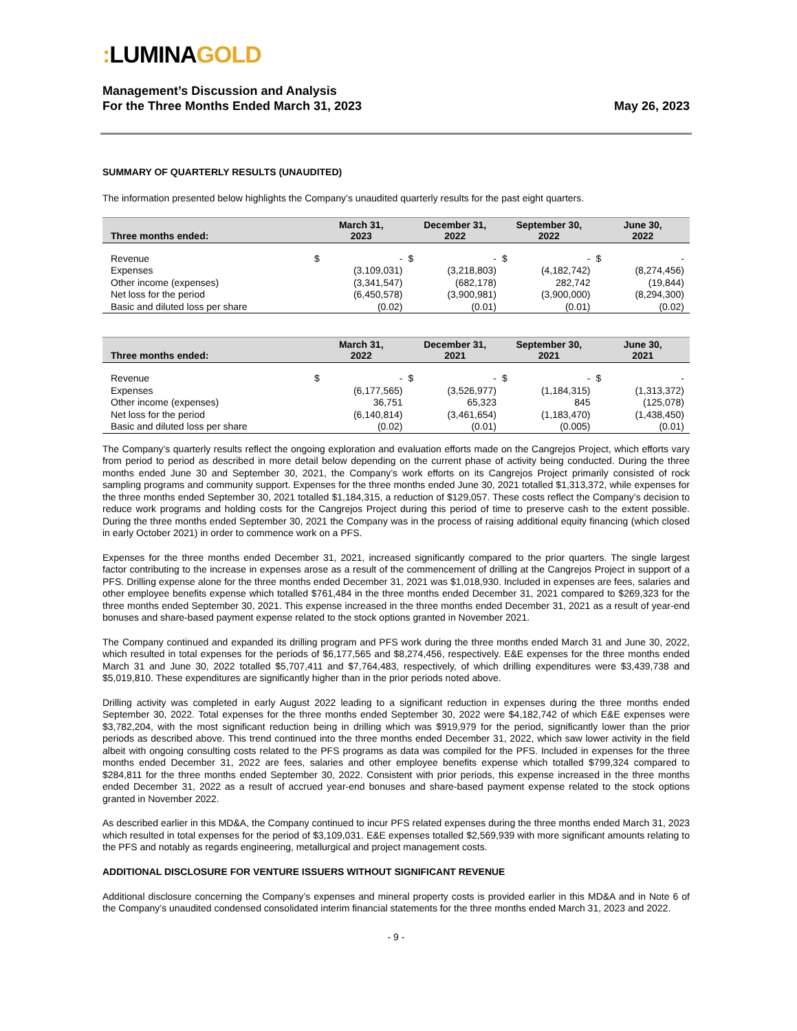: LUMINAGOLD
Management’s Discussion and Analysis
For the Three Months Ended March 31, 2023
May 26, 2023
SUMMARY OF QUARTERLY RESULTS (UNAUDITED)
The information presented below highlights the Company’s unaudited quarterly results for the past eight quarters.
| Three months ended: | March 31, 2023 | | December 31, 2022 | | September 30, 2022 | | June 30, 2022 | |
| --- | --- | --- | --- | --- | --- | --- | --- | --- |
| Revenue | $ | - | $ | - | $ | - | $ | - |
| Expenses | | (3,109,031) | | (3,218,803) | | (4,182,742) | | (8,274,456) |
| Other income (expenses) | | (3,341,547) | | (682,178) | | 282,742 | | (19,844) |
| Net loss for the period | | (6,450,578) | | (3,900,981) | | (3,900,000) | | (8,294,300) |
| Basic and diluted loss per share | | (0.02) | | (0.01) | | (0.01) | | (0.02) |
| Three months ended: | March 31, 2022 | | December 31, 2021 | | September 30, 2021 | | June 30, 2021 | |
| --- | --- | --- | --- | --- | --- | --- | --- | --- |
| Revenue | $ | - | $ | - | $ | - | $ | - |
| Expenses | | (6,177,565) | | (3,526,977) | | (1,184,315) | | (1,313,372) |
| Other income (expenses) | | 36,751 | | 65,323 | | 845 | | (125,078) |
| Net loss for the period | | (6,140,814) | | (3,461,654) | | (1,183,470) | | (1,438,450) |
| Basic and diluted loss per share | | (0.02) | | (0.01) | | (0.005) | | (0.01) |
The Company’s quarterly results reflect the ongoing exploration and evaluation efforts made on the Cangrejos Project, which efforts vary from period to period as described in more detail below depending on the current phase of activity being conducted. During the three months ended June 30 and September 30, 2021, the Company’s work efforts on its Cangrejos Project primarily consisted of rock sampling programs and community support. Expenses for the three months ended June 30, 2021 totalled $1,313,372, while expenses for the three months ended September 30, 2021 totalled $1,184,315, a reduction of $129,057. These costs reflect the Company’s decision to reduce work programs and holding costs for the Cangrejos Project during this period of time to preserve cash to the extent possible. During the three months ended September 30, 2021 the Company was in the process of raising additional equity financing (which closed in early October 2021) in order to commence work on a PFS.
Expenses for the three months ended December 31, 2021, increased significantly compared to the prior quarters. The single largest factor contributing to the increase in expenses arose as a result of the commencement of drilling at the Cangrejos Project in support of a PFS. Drilling expense alone for the three months ended December 31, 2021 was $1,018,930. Included in expenses are fees, salaries and other employee benefits expense which totalled $761,484 in the three months ended December 31, 2021 compared to $269,323 for the three months ended September 30, 2021. This expense increased in the three months ended December 31, 2021 as a result of year-end bonuses and share-based payment expense related to the stock options granted in November 2021.
The Company continued and expanded its drilling program and PFS work during the three months ended March 31 and June 30, 2022, which resulted in total expenses for the periods of $6,177,565 and $8,274,456, respectively. E&E expenses for the three months ended March 31 and June 30, 2022 totalled $5,707,411 and $7,764,483, respectively, of which drilling expenditures were $3,439,738 and $5,019,810. These expenditures are significantly higher than in the prior periods noted above.
Drilling activity was completed in early August 2022 leading to a significant reduction in expenses during the three months ended September 30, 2022. Total expenses for the three months ended September 30, 2022 were $4,182,742 of which E&E expenses were $3,782,204, with the most significant reduction being in drilling which was $919,979 for the period, significantly lower than the prior periods as described above. This trend continued into the three months ended December 31, 2022, which saw lower activity in the field albeit with ongoing consulting costs related to the PFS programs as data was compiled for the PFS. Included in expenses for the three months ended December 31, 2022 are fees, salaries and other employee benefits expense which totalled $799,324 compared to $284,811 for the three months ended September 30, 2022. Consistent with prior periods, this expense increased in the three months ended December 31, 2022 as a result of accrued year-end bonuses and share-based payment expense related to the stock options granted in November 2022.
As described earlier in this MD&A, the Company continued to incur PFS related expenses during the three months ended March 31, 2023 which resulted in total expenses for the period of $3,109,031. E&E expenses totalled $2,569,939 with more significant amounts relating to the PFS and notably as regards engineering, metallurgical and project management costs.
ADDITIONAL DISCLOSURE FOR VENTURE ISSUERS WITHOUT SIGNIFICANT REVENUE
Additional disclosure concerning the Company’s expenses and mineral property costs is provided earlier in this MD&A and in Note 6 of the Company’s unaudited condensed consolidated interim financial statements for the three months ended March 31, 2023 and 2022.
- 9 -